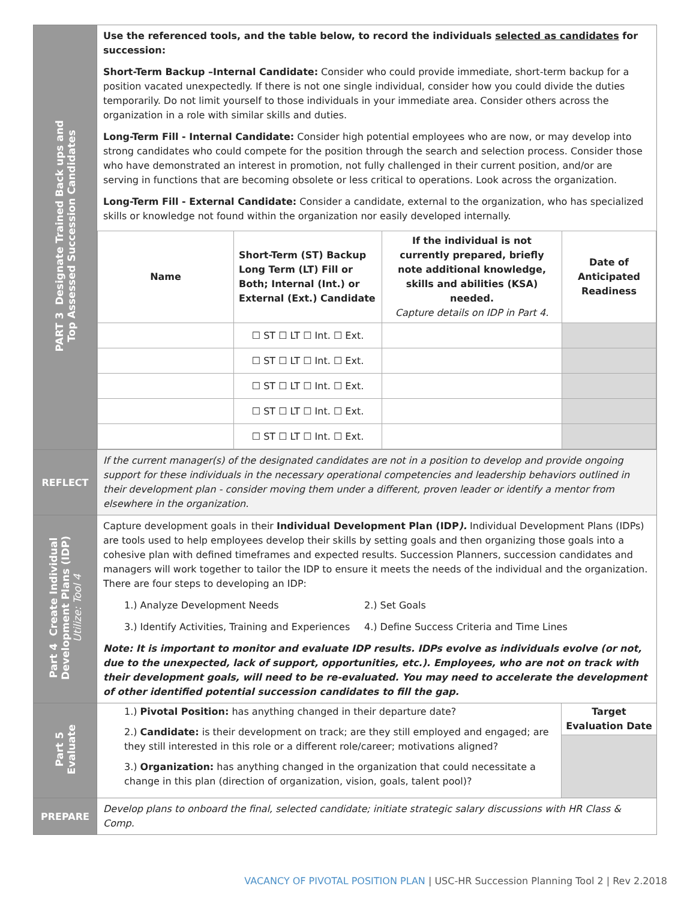| PART 3 Designate Trained Back ups and Top Assessed Succession Candidates | Use the referenced tools, and the table below, to record the individuals selected as candidates for succession: Short-Term Backup –Internal Candidate: Consider who could provide immediate, short-term backup for a position vacated unexpectedly. If there is not one single individual, consider how you could divide the duties temporarily. Do not limit yourself to those individuals in your immediate area. Consider others across the organization in a role with similar skills and duties. Long-Term Fill - Internal Candidate: Consider high potential employees who are now, or may develop into strong candidates who could compete for the position through the search and selection process. Consider those who have demonstrated an interest in promotion, not fully challenged in their current position, and/or are serving in functions that are becoming obsolete or less critical to operations. Look across the organization. Long-Term Fill - External Candidate: Consider a candidate, external to the organization, who has specialized skills or knowledge not found within the organization nor easily developed internally. / Name / Short-Term (ST) Backup Long Term (LT) Fill or Both; Internal (Int.) or External (Ext.) Candidate / If the individual is not currently prepared, briefly note additional knowledge, skills and abilities (KSA) needed. Capture details on IDP in Part 4. / Date of Anticipated Readiness / / --- / --- / --- / --- / / / ☐ ST ☐ LT ☐ Int. ☐ Ext. / / / / / ☐ ST ☐ LT ☐ Int. ☐ Ext. / / / / / ☐ ST ☐ LT ☐ Int. ☐ Ext. / / / / / ☐ ST ☐ LT ☐ Int. ☐ Ext. / / / / / ☐ ST ☐ LT ☐ Int. ☐ Ext. / / / |
| REFLECT | If the current manager(s) of the designated candidates are not in a position to develop and provide ongoing support for these individuals in the necessary operational competencies and leadership behaviors outlined in their development plan - consider moving them under a different, proven leader or identify a mentor from elsewhere in the organization. |
| Part 4 Create Individual Development Plans (IDP) Utilize: Tool 4 | Capture development goals in their Individual Development Plan (IDP ). Individual Development Plans (IDPs) are tools used to help employees develop their skills by setting goals and then organizing those goals into a cohesive plan with defined timeframes and expected results. Succession Planners, succession candidates and managers will work together to tailor the IDP to ensure it meets the needs of the individual and the organization. There are four steps to developing an IDP: 1.) Analyze Development Needs 2.) Set Goals 3.) Identify Activities, Training and Experiences 4.) Define Success Criteria and Time Lines Note: It is important to monitor and evaluate IDP results. IDPs evolve as individuals evolve (or not, due to the unexpected, lack of support, opportunities, etc.). Employees, who are not on track with their development goals, will need to be re-evaluated. You may need to accelerate the development of other identified potential succession candidates to fill the gap. |
| Part 5 Evaluate | 1.) Pivotal Position: has anything changed in their departure date? 2.) Candidate: is their development on track; are they still employed and engaged; are they still interested in this role or a different role/career; motivations aligned? 3.) Organization: has anything changed in the organization that could necessitate a change in this plan (direction of organization, vision, goals, talent pool)? Target Evaluation Date |
| PREPARE | Develop plans to onboard the final, selected candidate; initiate strategic salary discussions with HR Class & Comp. |
VACANCY OF PIVOTAL POSITION PLAN | USC-HR Succession Planning Tool 2 | Rev 2.2018